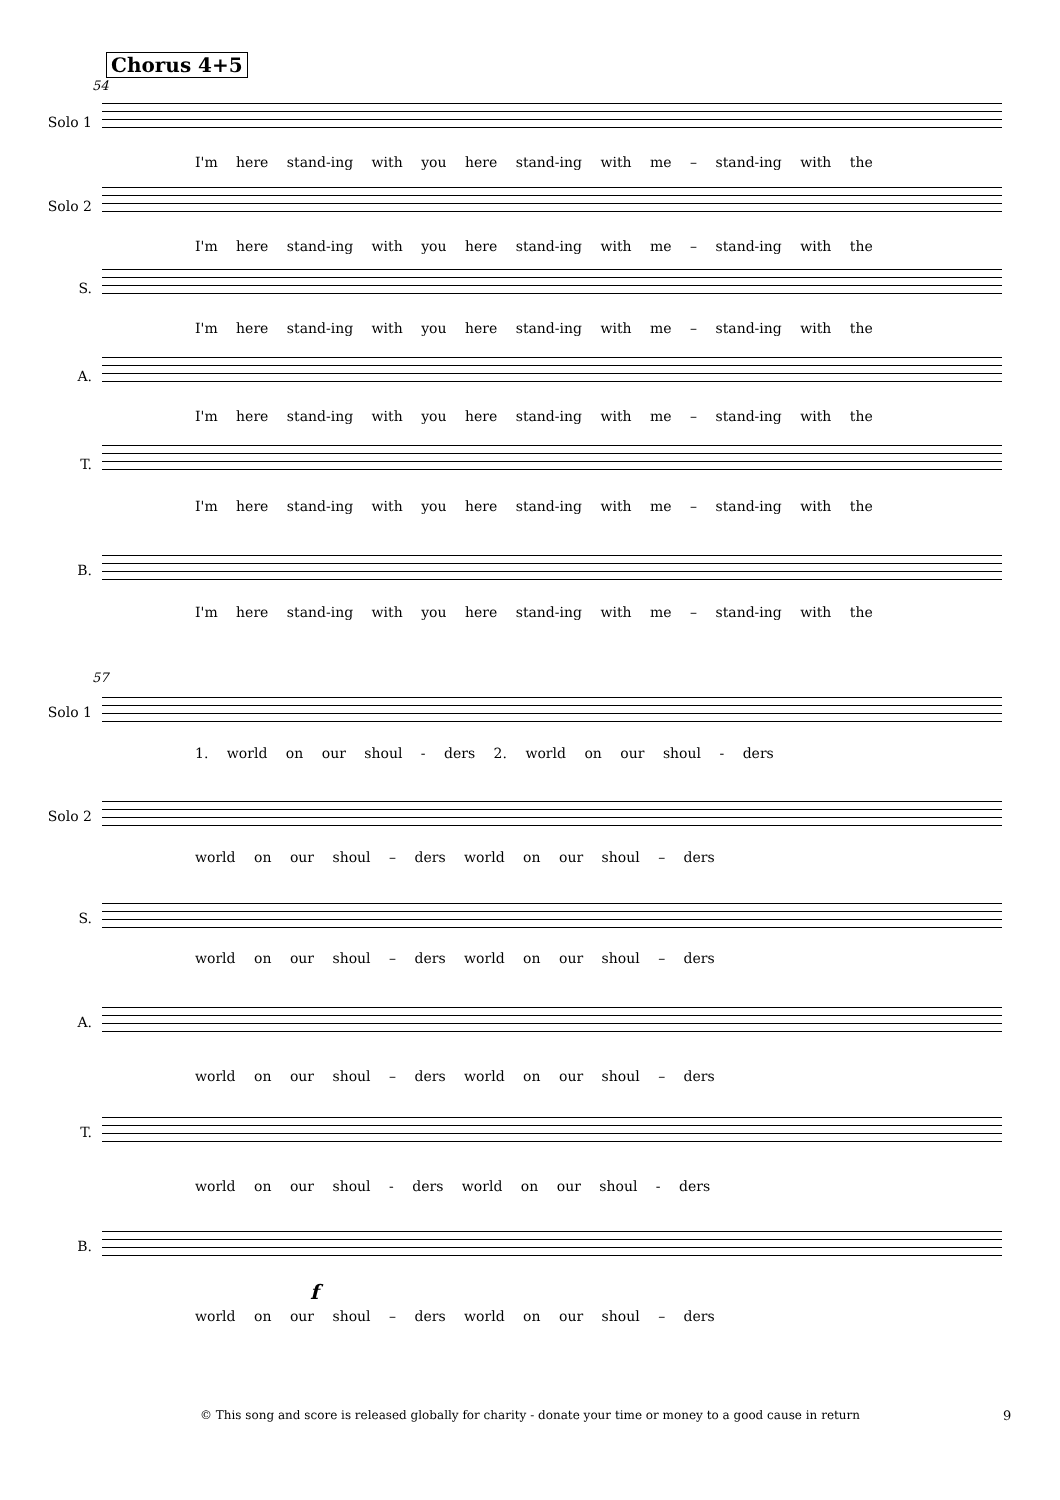Chorus 4+5
54
Solo 1
I'm here stand-ing with you here stand-ing with me – stand-ing with the
Solo 2
I'm here stand-ing with you here stand-ing with me – stand-ing with the
S.
I'm here stand-ing with you here stand-ing with me – stand-ing with the
A.
I'm here stand-ing with you here stand-ing with me – stand-ing with the
T.
I'm here stand-ing with you here stand-ing with me – stand-ing with the
B.
I'm here stand-ing with you here stand-ing with me – stand-ing with the
57
Solo 1
1. world on our shoul - ders 2. world on our shoul - ders
Solo 2
world on our shoul – ders world on our shoul – ders
S.
world on our shoul – ders world on our shoul – ders
A.
world on our shoul – ders world on our shoul – ders
T.
world on our shoul - ders world on our shoul - ders
B.
world on our shoul – ders world on our shoul – ders
f
© This song and score is released globally for charity - donate your time or money to a good cause in return 9